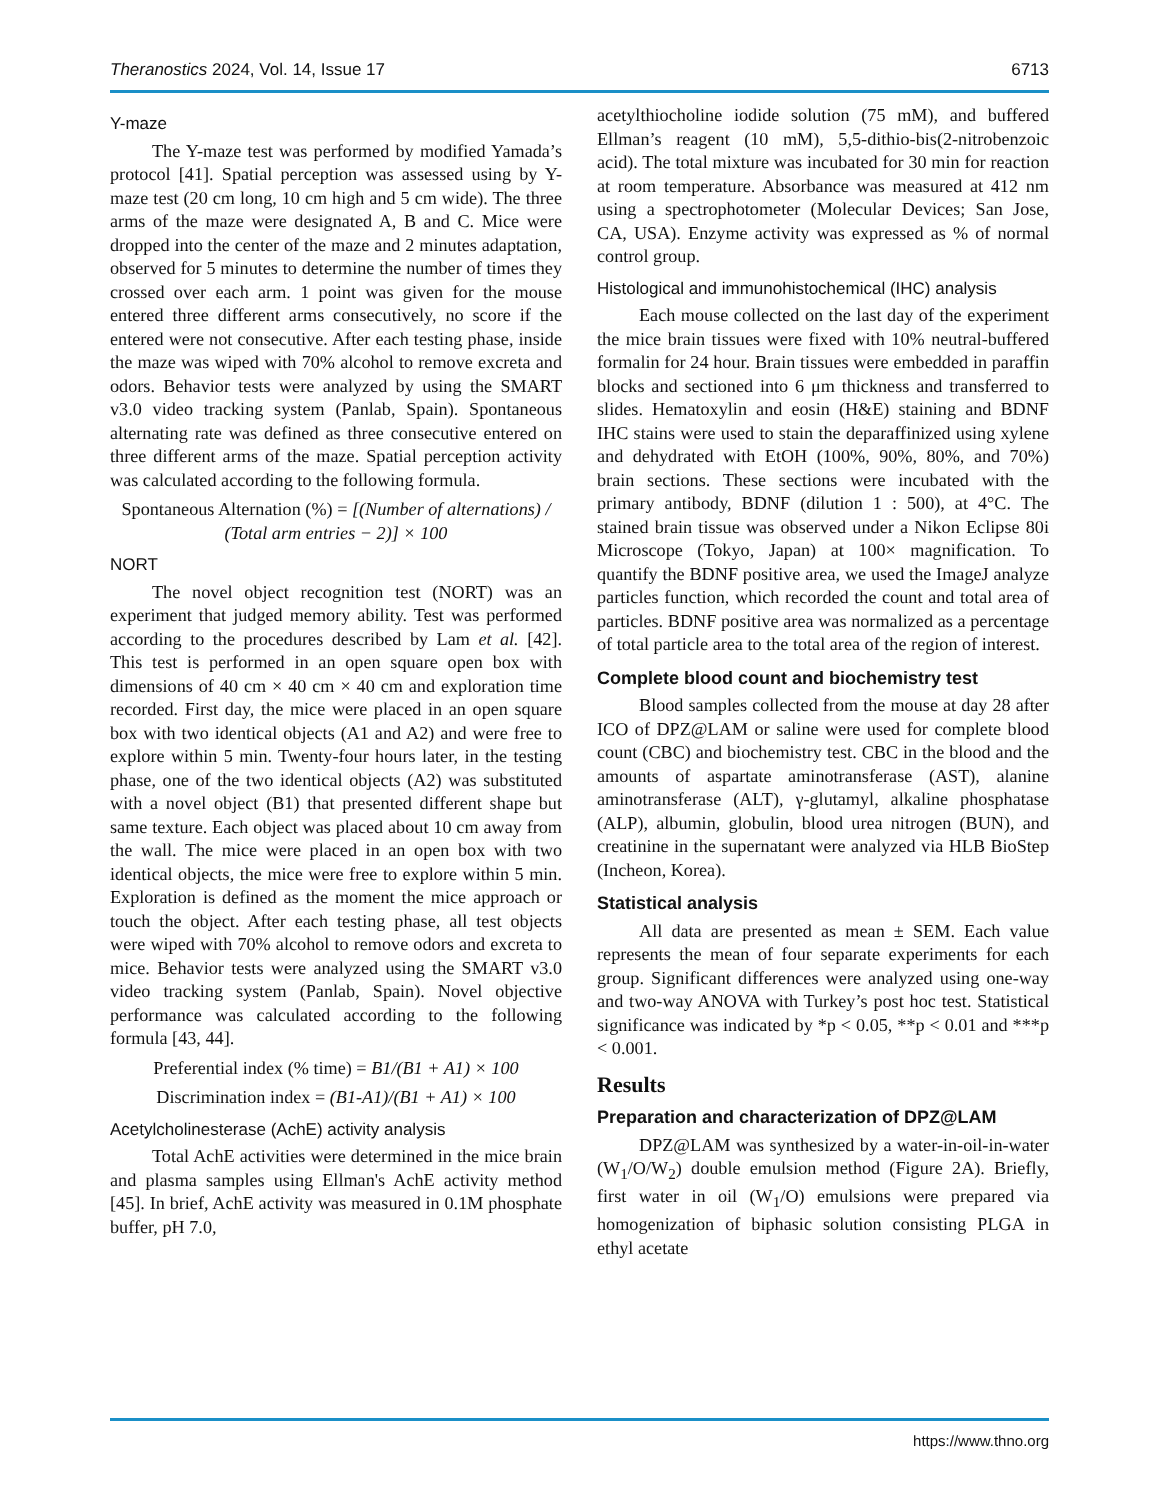Theranostics 2024, Vol. 14, Issue 17 6713
Y-maze
The Y-maze test was performed by modified Yamada’s protocol [41]. Spatial perception was assessed using by Y-maze test (20 cm long, 10 cm high and 5 cm wide). The three arms of the maze were designated A, B and C. Mice were dropped into the center of the maze and 2 minutes adaptation, observed for 5 minutes to determine the number of times they crossed over each arm. 1 point was given for the mouse entered three different arms consecutively, no score if the entered were not consecutive. After each testing phase, inside the maze was wiped with 70% alcohol to remove excreta and odors. Behavior tests were analyzed by using the SMART v3.0 video tracking system (Panlab, Spain). Spontaneous alternating rate was defined as three consecutive entered on three different arms of the maze. Spatial perception activity was calculated according to the following formula.
Spontaneous Alternation (%) = [(Number of alternations) / (Total arm entries − 2)] × 100
NORT
The novel object recognition test (NORT) was an experiment that judged memory ability. Test was performed according to the procedures described by Lam et al. [42]. This test is performed in an open square open box with dimensions of 40 cm × 40 cm × 40 cm and exploration time recorded. First day, the mice were placed in an open square box with two identical objects (A1 and A2) and were free to explore within 5 min. Twenty-four hours later, in the testing phase, one of the two identical objects (A2) was substituted with a novel object (B1) that presented different shape but same texture. Each object was placed about 10 cm away from the wall. The mice were placed in an open box with two identical objects, the mice were free to explore within 5 min. Exploration is defined as the moment the mice approach or touch the object. After each testing phase, all test objects were wiped with 70% alcohol to remove odors and excreta to mice. Behavior tests were analyzed using the SMART v3.0 video tracking system (Panlab, Spain). Novel objective performance was calculated according to the following formula [43, 44].
Preferential index (% time) = B1/(B1 + A1) × 100
Discrimination index = (B1-A1)/(B1 + A1) × 100
Acetylcholinesterase (AchE) activity analysis
Total AchE activities were determined in the mice brain and plasma samples using Ellman's AchE activity method [45]. In brief, AchE activity was measured in 0.1M phosphate buffer, pH 7.0,
acetylthiocholine iodide solution (75 mM), and buffered Ellman’s reagent (10 mM), 5,5-dithio-bis(2-nitrobenzoic acid). The total mixture was incubated for 30 min for reaction at room temperature. Absorbance was measured at 412 nm using a spectrophotometer (Molecular Devices; San Jose, CA, USA). Enzyme activity was expressed as % of normal control group.
Histological and immunohistochemical (IHC) analysis
Each mouse collected on the last day of the experiment the mice brain tissues were fixed with 10% neutral-buffered formalin for 24 hour. Brain tissues were embedded in paraffin blocks and sectioned into 6 μm thickness and transferred to slides. Hematoxylin and eosin (H&E) staining and BDNF IHC stains were used to stain the deparaffinized using xylene and dehydrated with EtOH (100%, 90%, 80%, and 70%) brain sections. These sections were incubated with the primary antibody, BDNF (dilution 1 : 500), at 4°C. The stained brain tissue was observed under a Nikon Eclipse 80i Microscope (Tokyo, Japan) at 100× magnification. To quantify the BDNF positive area, we used the ImageJ analyze particles function, which recorded the count and total area of particles. BDNF positive area was normalized as a percentage of total particle area to the total area of the region of interest.
Complete blood count and biochemistry test
Blood samples collected from the mouse at day 28 after ICO of DPZ@LAM or saline were used for complete blood count (CBC) and biochemistry test. CBC in the blood and the amounts of aspartate aminotransferase (AST), alanine aminotransferase (ALT), γ-glutamyl, alkaline phosphatase (ALP), albumin, globulin, blood urea nitrogen (BUN), and creatinine in the supernatant were analyzed via HLB BioStep (Incheon, Korea).
Statistical analysis
All data are presented as mean ± SEM. Each value represents the mean of four separate experiments for each group. Significant differences were analyzed using one-way and two-way ANOVA with Turkey’s post hoc test. Statistical significance was indicated by *p < 0.05, **p < 0.01 and ***p < 0.001.
Results
Preparation and characterization of DPZ@LAM
DPZ@LAM was synthesized by a water-in-oil-in-water (W<sub>1</sub>/O/W<sub>2</sub>) double emulsion method (Figure 2A). Briefly, first water in oil (W<sub>1</sub>/O) emulsions were prepared via homogenization of biphasic solution consisting PLGA in ethyl acetate
https://www.thno.org